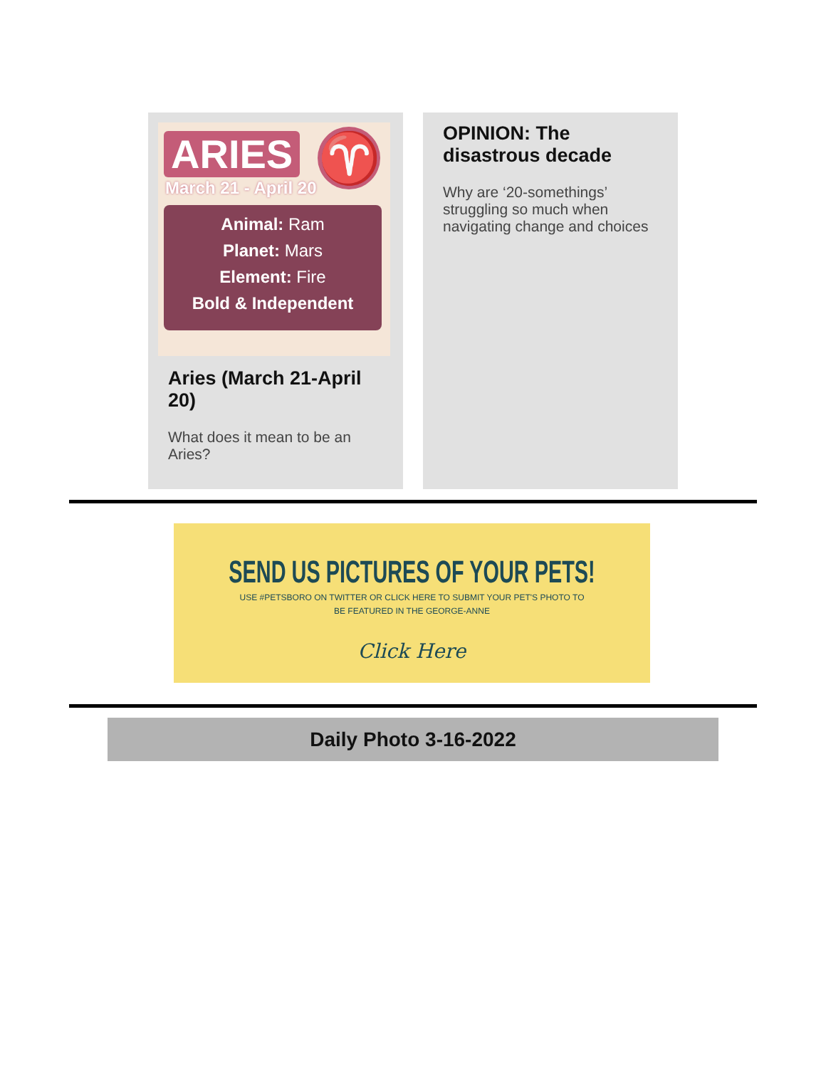ARIES ♈
March 21 - April 20
Animal: Ram
Planet: Mars
Element: Fire
Bold & Independent
Aries (March 21-April 20)
What does it mean to be an Aries?
OPINION: The disastrous decade
Why are ‘20-somethings’ struggling so much when navigating change and choices
SEND US PICTURES OF YOUR PETS!
USE #PETSBORO ON TWITTER OR CLICK HERE TO SUBMIT YOUR PET'S PHOTO TO
BE FEATURED IN THE GEORGE-ANNE
Click Here
Daily Photo 3-16-2022